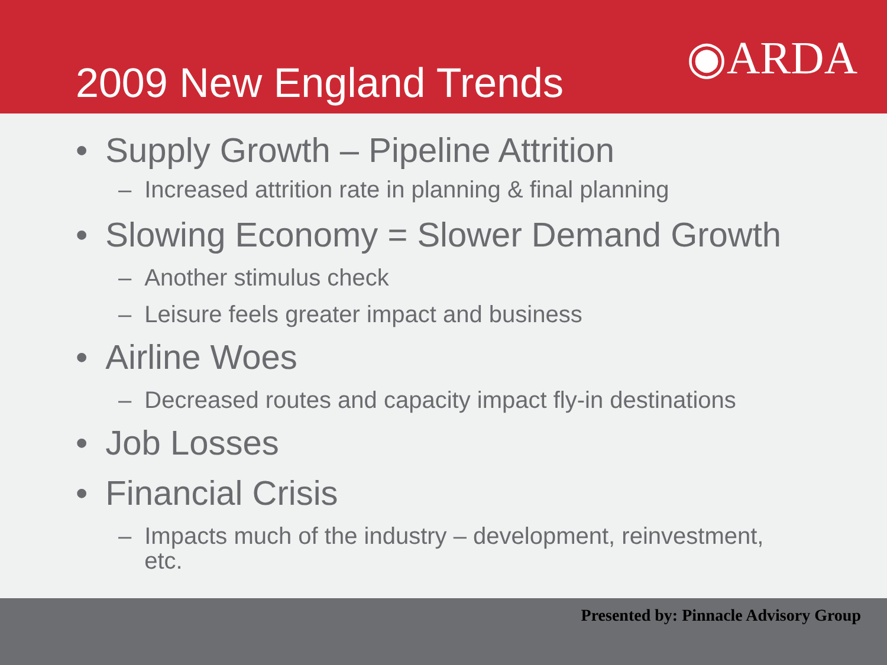2009 New England Trends
◉ARDA
• Supply Growth – Pipeline Attrition
– Increased attrition rate in planning & final planning
• Slowing Economy = Slower Demand Growth
– Another stimulus check
– Leisure feels greater impact and business
• Airline Woes
– Decreased routes and capacity impact fly-in destinations
• Job Losses
• Financial Crisis
– Impacts much of the industry – development, reinvestment, etc.
Presented by: Pinnacle Advisory Group